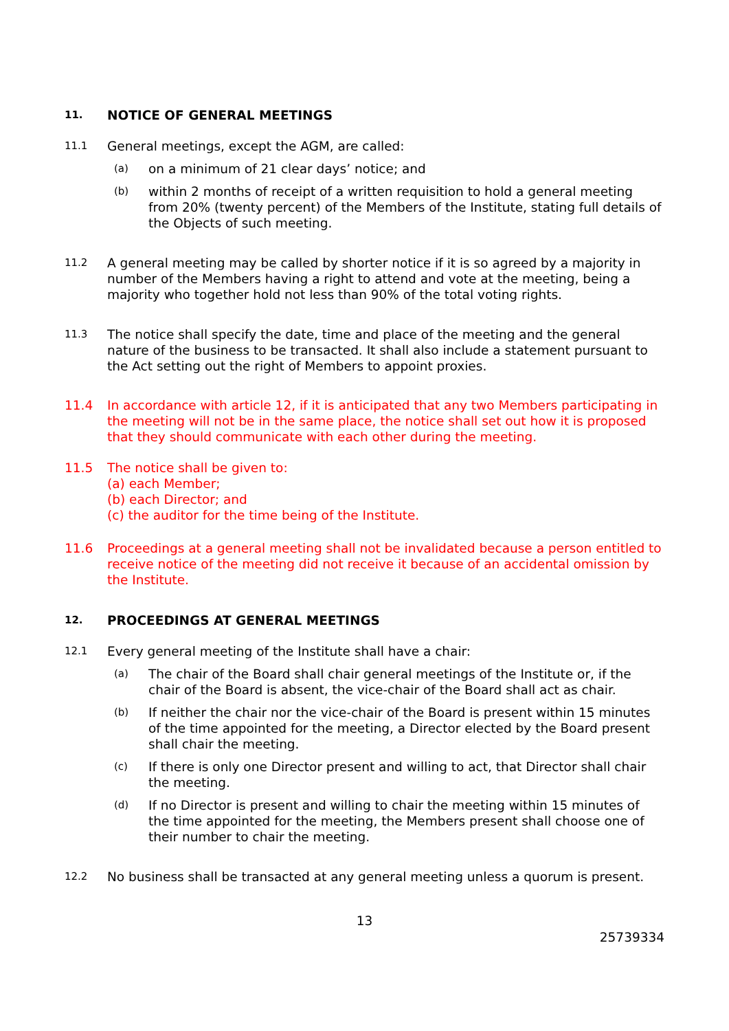11.
NOTICE OF GENERAL MEETINGS
11.1
General meetings, except the AGM, are called:
(a)
on a minimum of 21 clear days’ notice; and
(b)
within 2 months of receipt of a written requisition to hold a general meeting from 20% (twenty percent) of the Members of the Institute, stating full details of the Objects of such meeting.
11.2
A general meeting may be called by shorter notice if it is so agreed by a majority in number of the Members having a right to attend and vote at the meeting, being a majority who together hold not less than 90% of the total voting rights.
11.3
The notice shall specify the date, time and place of the meeting and the general nature of the business to be transacted. It shall also include a statement pursuant to the Act setting out the right of Members to appoint proxies.
11.4 In accordance with article 12, if it is anticipated that any two Members participating in the meeting will not be in the same place, the notice shall set out how it is proposed that they should communicate with each other during the meeting.
11.5 The notice shall be given to:
(a) each Member;
(b) each Director; and
(c) the auditor for the time being of the Institute.
11.6 Proceedings at a general meeting shall not be invalidated because a person entitled to receive notice of the meeting did not receive it because of an accidental omission by the Institute.
12.
PROCEEDINGS AT GENERAL MEETINGS
12.1
Every general meeting of the Institute shall have a chair:
(a)
The chair of the Board shall chair general meetings of the Institute or, if the chair of the Board is absent, the vice-chair of the Board shall act as chair.
(b)
If neither the chair nor the vice-chair of the Board is present within 15 minutes of the time appointed for the meeting, a Director elected by the Board present shall chair the meeting.
(c)
If there is only one Director present and willing to act, that Director shall chair the meeting.
(d)
If no Director is present and willing to chair the meeting within 15 minutes of the time appointed for the meeting, the Members present shall choose one of their number to chair the meeting.
12.2
No business shall be transacted at any general meeting unless a quorum is present.
13
25739334